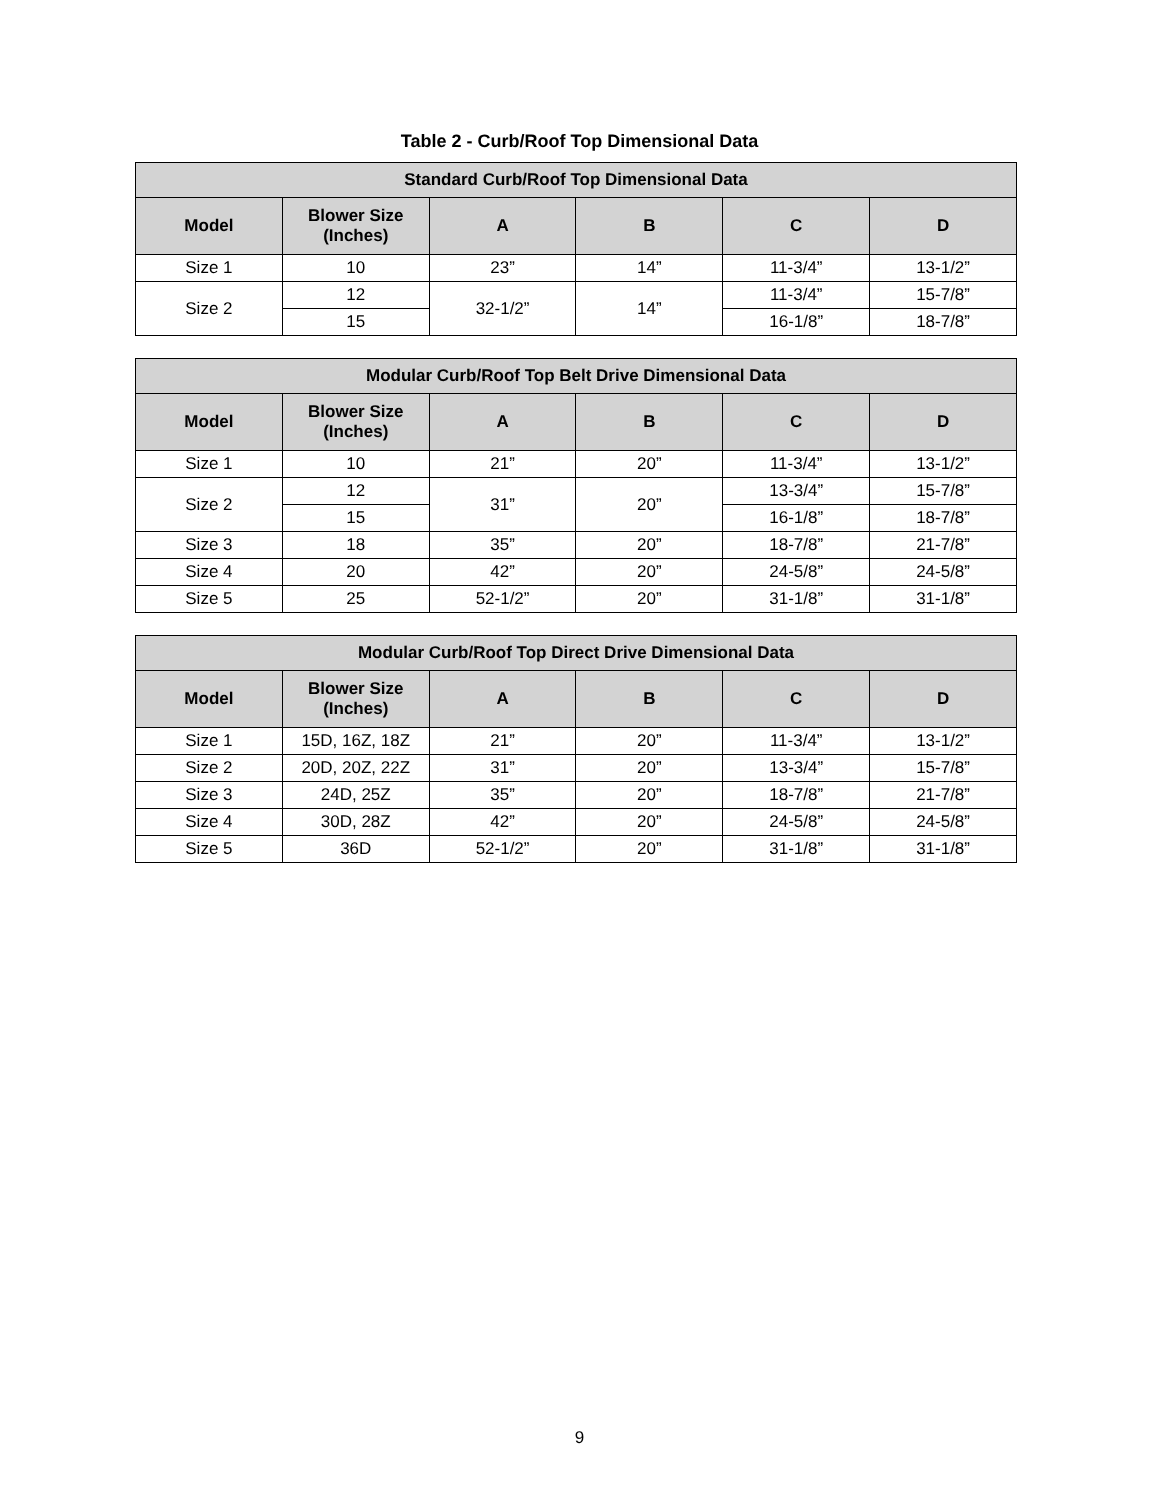Table 2 - Curb/Roof Top Dimensional Data
| Standard Curb/Roof Top Dimensional Data | | | | | |
| --- | --- | --- | --- | --- | --- |
| Model | Blower Size (Inches) | A | B | C | D |
| Size 1 | 10 | 23” | 14” | 11-3/4” | 13-1/2” |
| Size 2 | 12 | 32-1/2” | 14” | 11-3/4” | 15-7/8” |
| | 15 | | | 16-1/8” | 18-7/8” |
| Modular Curb/Roof Top Belt Drive Dimensional Data | | | | | |
| --- | --- | --- | --- | --- | --- |
| Model | Blower Size (Inches) | A | B | C | D |
| Size 1 | 10 | 21” | 20” | 11-3/4” | 13-1/2” |
| Size 2 | 12 | 31” | 20” | 13-3/4” | 15-7/8” |
| | 15 | | | 16-1/8” | 18-7/8” |
| Size 3 | 18 | 35” | 20” | 18-7/8” | 21-7/8” |
| Size 4 | 20 | 42” | 20” | 24-5/8” | 24-5/8” |
| Size 5 | 25 | 52-1/2” | 20” | 31-1/8” | 31-1/8” |
| Modular Curb/Roof Top Direct Drive Dimensional Data | | | | | |
| --- | --- | --- | --- | --- | --- |
| Model | Blower Size (Inches) | A | B | C | D |
| Size 1 | 15D, 16Z, 18Z | 21” | 20” | 11-3/4” | 13-1/2” |
| Size 2 | 20D, 20Z, 22Z | 31” | 20” | 13-3/4” | 15-7/8” |
| Size 3 | 24D, 25Z | 35” | 20” | 18-7/8” | 21-7/8” |
| Size 4 | 30D, 28Z | 42” | 20” | 24-5/8” | 24-5/8” |
| Size 5 | 36D | 52-1/2” | 20” | 31-1/8” | 31-1/8” |
9